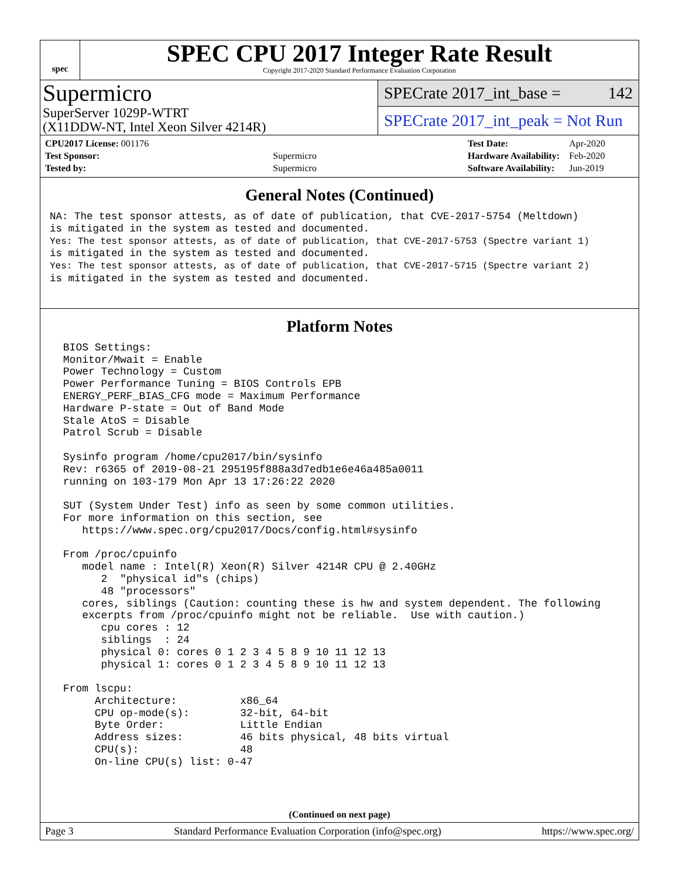spec
SPEC CPU 2017 Integer Rate Result
Copyright 2017-2020 Standard Performance Evaluation Corporation
Supermicro
SuperServer 1029P-WTRT
(X11DDW-NT, Intel Xeon Silver 4214R)
SPECrate 2017_int_base = 142
SPECrate 2017_int_peak = Not Run
| CPU2017 License: 001176 | |
| Test Sponsor: | Supermicro |
| Tested by: | Supermicro |
| Test Date: | Apr-2020 |
| Hardware Availability: | Feb-2020 |
| Software Availability: | Jun-2019 |
General Notes (Continued)
NA: The test sponsor attests, as of date of publication, that CVE-2017-5754 (Meltdown)
is mitigated in the system as tested and documented.
Yes: The test sponsor attests, as of date of publication, that CVE-2017-5753 (Spectre variant 1)
is mitigated in the system as tested and documented.
Yes: The test sponsor attests, as of date of publication, that CVE-2017-5715 (Spectre variant 2)
is mitigated in the system as tested and documented.
Platform Notes
 BIOS Settings:
 Monitor/Mwait = Enable
 Power Technology = Custom
 Power Performance Tuning = BIOS Controls EPB
 ENERGY_PERF_BIAS_CFG mode = Maximum Performance
 Hardware P-state = Out of Band Mode
 Stale AtoS = Disable
 Patrol Scrub = Disable

 Sysinfo program /home/cpu2017/bin/sysinfo
 Rev: r6365 of 2019-08-21 295195f888a3d7edb1e6e46a485a0011
 running on 103-179 Mon Apr 13 17:26:22 2020

 SUT (System Under Test) info as seen by some common utilities.
 For more information on this section, see
    https://www.spec.org/cpu2017/Docs/config.html#sysinfo

 From /proc/cpuinfo
    model name : Intel(R) Xeon(R) Silver 4214R CPU @ 2.40GHz
       2  "physical id"s (chips)
       48 "processors"
    cores, siblings (Caution: counting these is hw and system dependent. The following
    excerpts from /proc/cpuinfo might not be reliable.  Use with caution.)
       cpu cores : 12
       siblings  : 24
       physical 0: cores 0 1 2 3 4 5 8 9 10 11 12 13
       physical 1: cores 0 1 2 3 4 5 8 9 10 11 12 13

 From lscpu:
      Architecture:          x86_64
      CPU op-mode(s):        32-bit, 64-bit
      Byte Order:            Little Endian
      Address sizes:         46 bits physical, 48 bits virtual
      CPU(s):                48
      On-line CPU(s) list: 0-47
(Continued on next page)
Page 3 Standard Performance Evaluation Corporation (info@spec.org) https://www.spec.org/